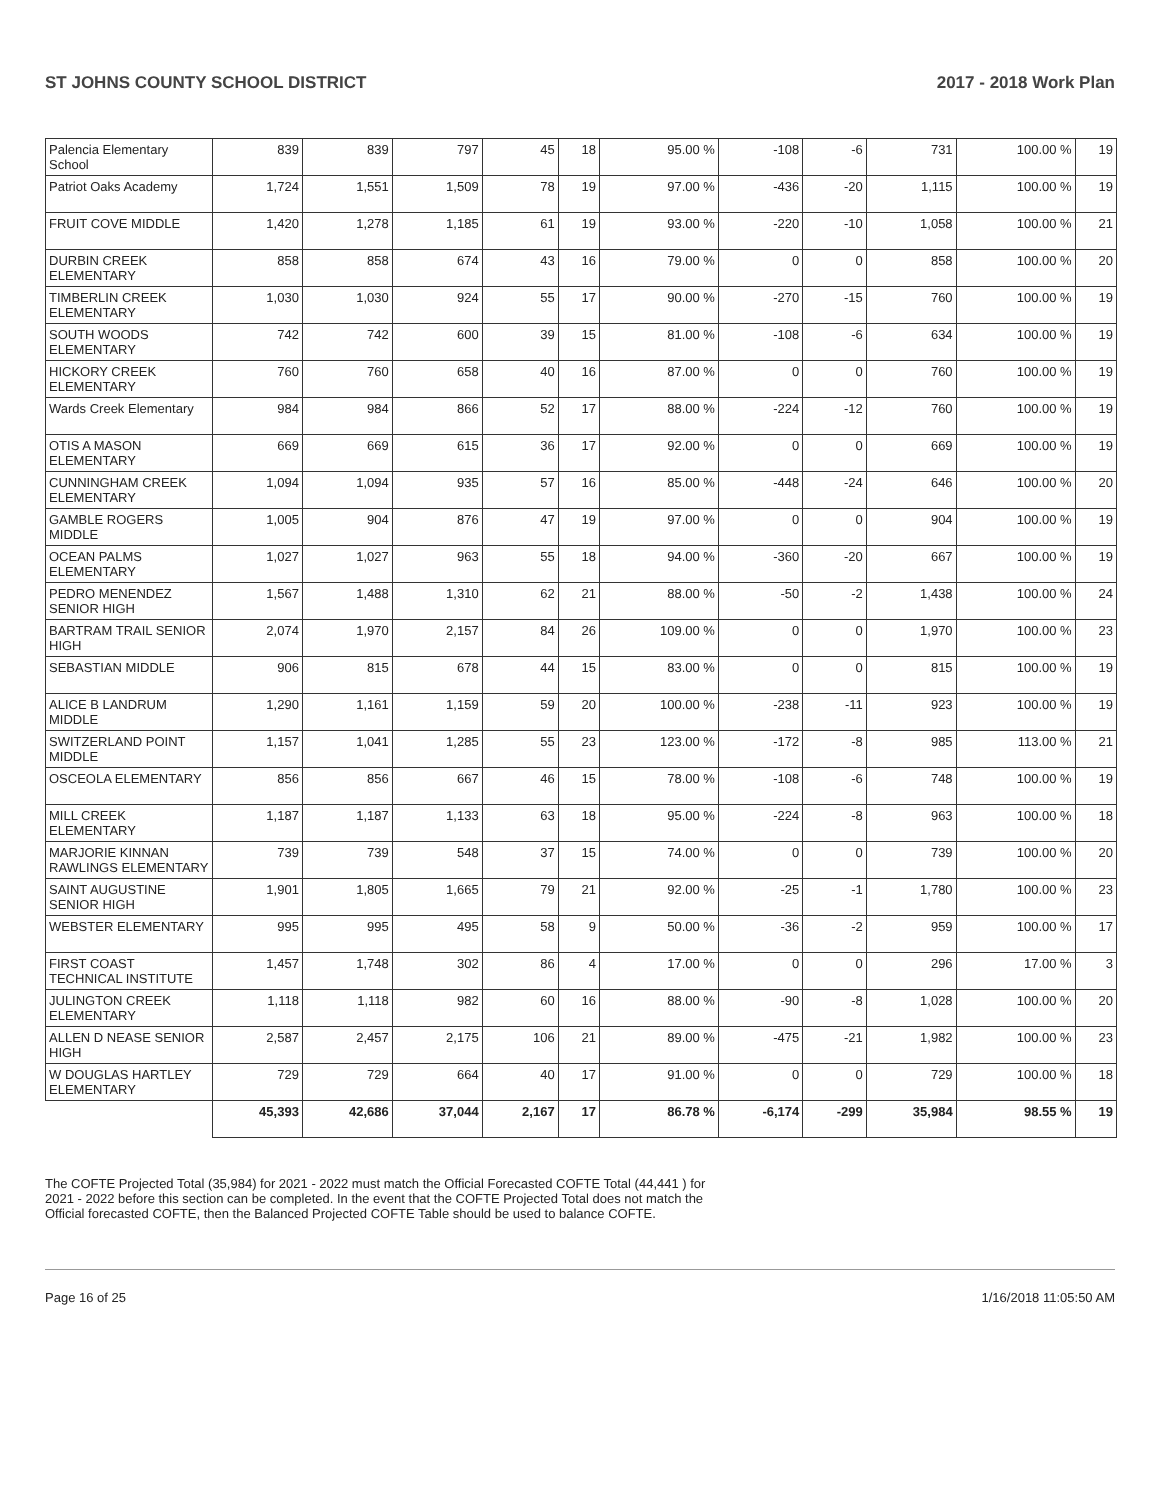ST JOHNS COUNTY SCHOOL DISTRICT 2017 - 2018 Work Plan
| Palencia Elementary School | 839 | 839 | 797 | 45 | 18 | 95.00 % | -108 | -6 | 731 | 100.00 % | 19 |
| Patriot Oaks Academy | 1,724 | 1,551 | 1,509 | 78 | 19 | 97.00 % | -436 | -20 | 1,115 | 100.00 % | 19 |
| FRUIT COVE MIDDLE | 1,420 | 1,278 | 1,185 | 61 | 19 | 93.00 % | -220 | -10 | 1,058 | 100.00 % | 21 |
| DURBIN CREEK ELEMENTARY | 858 | 858 | 674 | 43 | 16 | 79.00 % | 0 | 0 | 858 | 100.00 % | 20 |
| TIMBERLIN CREEK ELEMENTARY | 1,030 | 1,030 | 924 | 55 | 17 | 90.00 % | -270 | -15 | 760 | 100.00 % | 19 |
| SOUTH WOODS ELEMENTARY | 742 | 742 | 600 | 39 | 15 | 81.00 % | -108 | -6 | 634 | 100.00 % | 19 |
| HICKORY CREEK ELEMENTARY | 760 | 760 | 658 | 40 | 16 | 87.00 % | 0 | 0 | 760 | 100.00 % | 19 |
| Wards Creek Elementary | 984 | 984 | 866 | 52 | 17 | 88.00 % | -224 | -12 | 760 | 100.00 % | 19 |
| OTIS A MASON ELEMENTARY | 669 | 669 | 615 | 36 | 17 | 92.00 % | 0 | 0 | 669 | 100.00 % | 19 |
| CUNNINGHAM CREEK ELEMENTARY | 1,094 | 1,094 | 935 | 57 | 16 | 85.00 % | -448 | -24 | 646 | 100.00 % | 20 |
| GAMBLE ROGERS MIDDLE | 1,005 | 904 | 876 | 47 | 19 | 97.00 % | 0 | 0 | 904 | 100.00 % | 19 |
| OCEAN PALMS ELEMENTARY | 1,027 | 1,027 | 963 | 55 | 18 | 94.00 % | -360 | -20 | 667 | 100.00 % | 19 |
| PEDRO MENENDEZ SENIOR HIGH | 1,567 | 1,488 | 1,310 | 62 | 21 | 88.00 % | -50 | -2 | 1,438 | 100.00 % | 24 |
| BARTRAM TRAIL SENIOR HIGH | 2,074 | 1,970 | 2,157 | 84 | 26 | 109.00 % | 0 | 0 | 1,970 | 100.00 % | 23 |
| SEBASTIAN MIDDLE | 906 | 815 | 678 | 44 | 15 | 83.00 % | 0 | 0 | 815 | 100.00 % | 19 |
| ALICE B LANDRUM MIDDLE | 1,290 | 1,161 | 1,159 | 59 | 20 | 100.00 % | -238 | -11 | 923 | 100.00 % | 19 |
| SWITZERLAND POINT MIDDLE | 1,157 | 1,041 | 1,285 | 55 | 23 | 123.00 % | -172 | -8 | 985 | 113.00 % | 21 |
| OSCEOLA ELEMENTARY | 856 | 856 | 667 | 46 | 15 | 78.00 % | -108 | -6 | 748 | 100.00 % | 19 |
| MILL CREEK ELEMENTARY | 1,187 | 1,187 | 1,133 | 63 | 18 | 95.00 % | -224 | -8 | 963 | 100.00 % | 18 |
| MARJORIE KINNAN RAWLINGS ELEMENTARY | 739 | 739 | 548 | 37 | 15 | 74.00 % | 0 | 0 | 739 | 100.00 % | 20 |
| SAINT AUGUSTINE SENIOR HIGH | 1,901 | 1,805 | 1,665 | 79 | 21 | 92.00 % | -25 | -1 | 1,780 | 100.00 % | 23 |
| WEBSTER ELEMENTARY | 995 | 995 | 495 | 58 | 9 | 50.00 % | -36 | -2 | 959 | 100.00 % | 17 |
| FIRST COAST TECHNICAL INSTITUTE | 1,457 | 1,748 | 302 | 86 | 4 | 17.00 % | 0 | 0 | 296 | 17.00 % | 3 |
| JULINGTON CREEK ELEMENTARY | 1,118 | 1,118 | 982 | 60 | 16 | 88.00 % | -90 | -8 | 1,028 | 100.00 % | 20 |
| ALLEN D NEASE SENIOR HIGH | 2,587 | 2,457 | 2,175 | 106 | 21 | 89.00 % | -475 | -21 | 1,982 | 100.00 % | 23 |
| W DOUGLAS HARTLEY ELEMENTARY | 729 | 729 | 664 | 40 | 17 | 91.00 % | 0 | 0 | 729 | 100.00 % | 18 |
| | 45,393 | 42,686 | 37,044 | 2,167 | 17 | 86.78 % | -6,174 | -299 | 35,984 | 98.55 % | 19 |
The COFTE Projected Total (35,984) for 2021 - 2022 must match the Official Forecasted COFTE Total (44,441 ) for 2021 - 2022 before this section can be completed. In the event that the COFTE Projected Total does not match the Official forecasted COFTE, then the Balanced Projected COFTE Table should be used to balance COFTE.
Page 16 of 25 1/16/2018 11:05:50 AM